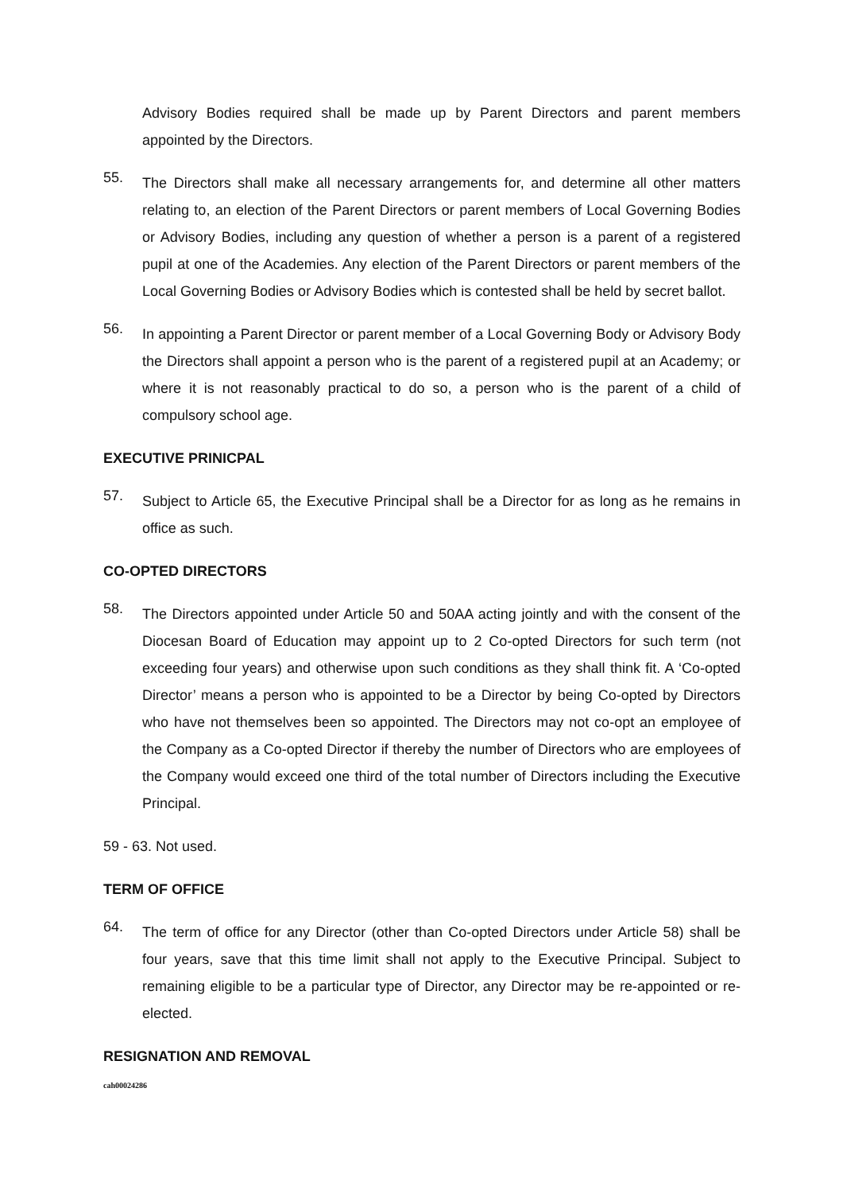Advisory Bodies required shall be made up by Parent Directors and parent members appointed by the Directors.
55.
The Directors shall make all necessary arrangements for, and determine all other matters relating to, an election of the Parent Directors or parent members of Local Governing Bodies or Advisory Bodies, including any question of whether a person is a parent of a registered pupil at one of the Academies. Any election of the Parent Directors or parent members of the Local Governing Bodies or Advisory Bodies which is contested shall be held by secret ballot.
56.
In appointing a Parent Director or parent member of a Local Governing Body or Advisory Body the Directors shall appoint a person who is the parent of a registered pupil at an Academy; or where it is not reasonably practical to do so, a person who is the parent of a child of compulsory school age.
EXECUTIVE PRINICPAL
57.
Subject to Article 65, the Executive Principal shall be a Director for as long as he remains in office as such.
CO-OPTED DIRECTORS
58.
The Directors appointed under Article 50 and 50AA acting jointly and with the consent of the Diocesan Board of Education may appoint up to 2 Co-opted Directors for such term (not exceeding four years) and otherwise upon such conditions as they shall think fit. A ‘Co-opted Director’ means a person who is appointed to be a Director by being Co-opted by Directors who have not themselves been so appointed. The Directors may not co-opt an employee of the Company as a Co-opted Director if thereby the number of Directors who are employees of the Company would exceed one third of the total number of Directors including the Executive Principal.
59 - 63. Not used.
TERM OF OFFICE
64.
The term of office for any Director (other than Co-opted Directors under Article 58) shall be four years, save that this time limit shall not apply to the Executive Principal. Subject to remaining eligible to be a particular type of Director, any Director may be re-appointed or re-elected.
RESIGNATION AND REMOVAL
cah00024286